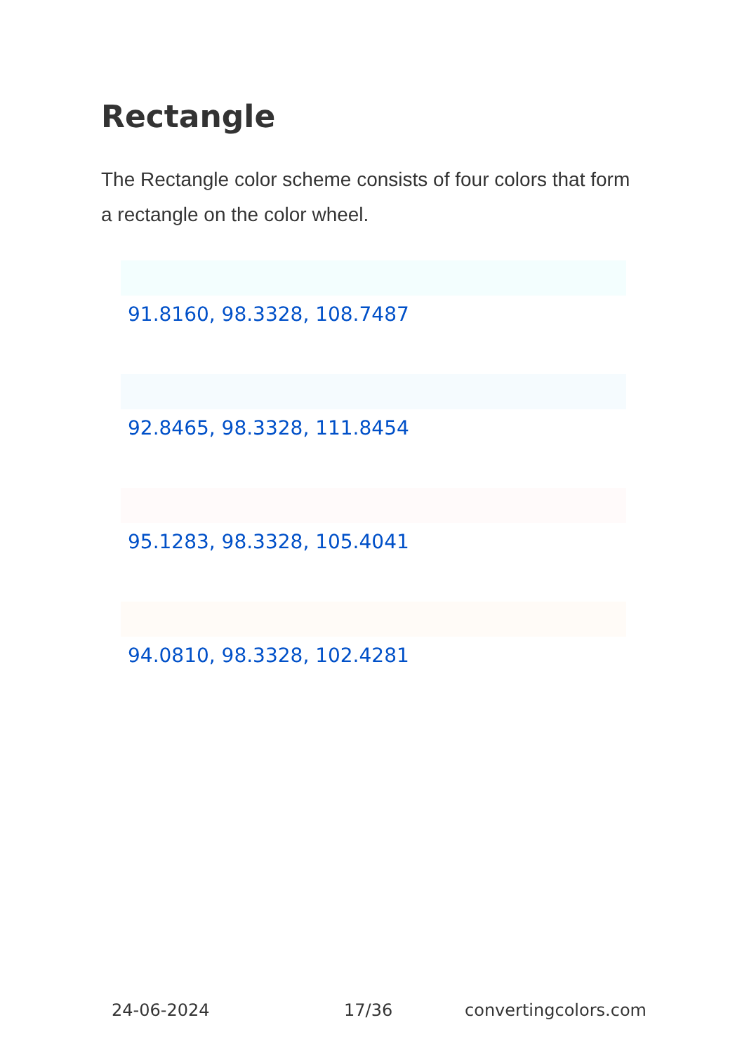Rectangle
The Rectangle color scheme consists of four colors that form a rectangle on the color wheel.
91.8160, 98.3328, 108.7487
92.8465, 98.3328, 111.8454
95.1283, 98.3328, 105.4041
94.0810, 98.3328, 102.4281
24-06-2024 17/36 convertingcolors.com